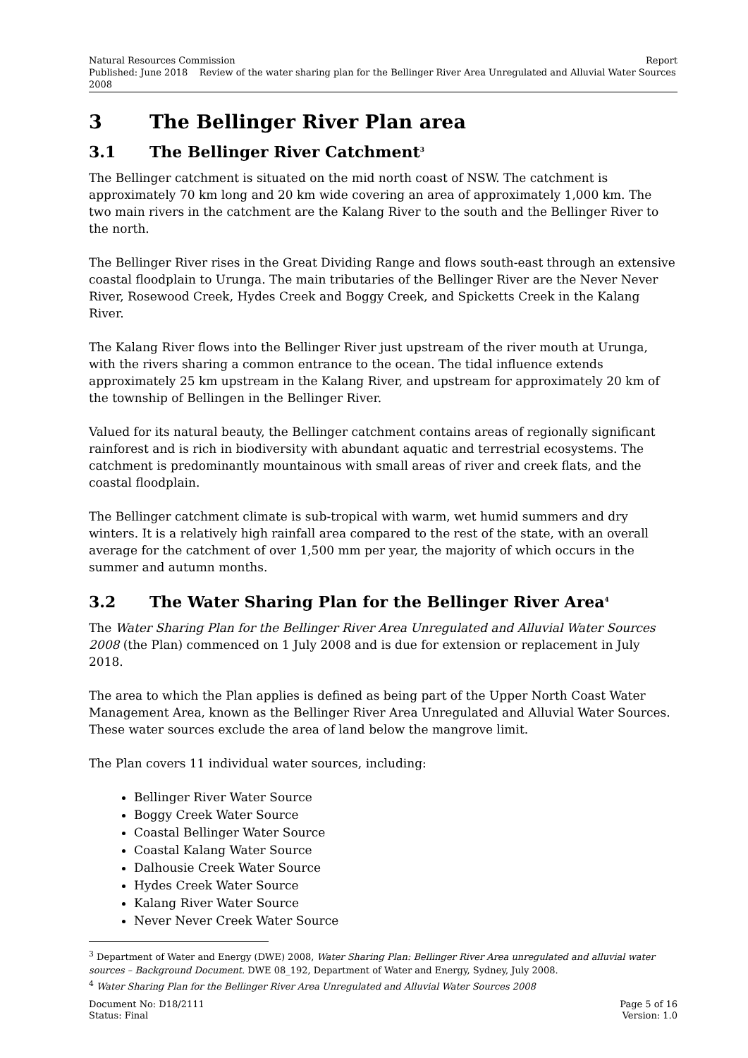Natural Resources Commission Report
Published: June 2018 Review of the water sharing plan for the Bellinger River Area Unregulated and Alluvial Water Sources 2008
3 The Bellinger River Plan area
3.1 The Bellinger River Catchment<sup>3</sup>
The Bellinger catchment is situated on the mid north coast of NSW. The catchment is approximately 70 km long and 20 km wide covering an area of approximately 1,000 km. The two main rivers in the catchment are the Kalang River to the south and the Bellinger River to the north.
The Bellinger River rises in the Great Dividing Range and flows south-east through an extensive coastal floodplain to Urunga. The main tributaries of the Bellinger River are the Never Never River, Rosewood Creek, Hydes Creek and Boggy Creek, and Spicketts Creek in the Kalang River.
The Kalang River flows into the Bellinger River just upstream of the river mouth at Urunga, with the rivers sharing a common entrance to the ocean. The tidal influence extends approximately 25 km upstream in the Kalang River, and upstream for approximately 20 km of the township of Bellingen in the Bellinger River.
Valued for its natural beauty, the Bellinger catchment contains areas of regionally significant rainforest and is rich in biodiversity with abundant aquatic and terrestrial ecosystems. The catchment is predominantly mountainous with small areas of river and creek flats, and the coastal floodplain.
The Bellinger catchment climate is sub-tropical with warm, wet humid summers and dry winters. It is a relatively high rainfall area compared to the rest of the state, with an overall average for the catchment of over 1,500 mm per year, the majority of which occurs in the summer and autumn months.
3.2 The Water Sharing Plan for the Bellinger River Area<sup>4</sup>
The Water Sharing Plan for the Bellinger River Area Unregulated and Alluvial Water Sources 2008 (the Plan) commenced on 1 July 2008 and is due for extension or replacement in July 2018.
The area to which the Plan applies is defined as being part of the Upper North Coast Water Management Area, known as the Bellinger River Area Unregulated and Alluvial Water Sources. These water sources exclude the area of land below the mangrove limit.
The Plan covers 11 individual water sources, including:
Bellinger River Water Source
Boggy Creek Water Source
Coastal Bellinger Water Source
Coastal Kalang Water Source
Dalhousie Creek Water Source
Hydes Creek Water Source
Kalang River Water Source
Never Never Creek Water Source
<sup>3</sup> Department of Water and Energy (DWE) 2008, Water Sharing Plan: Bellinger River Area unregulated and alluvial water sources – Background Document. DWE 08_192, Department of Water and Energy, Sydney, July 2008.
<sup>4</sup> Water Sharing Plan for the Bellinger River Area Unregulated and Alluvial Water Sources 2008
Document No: D18/2111 Page 5 of 16
Status: Final Version: 1.0